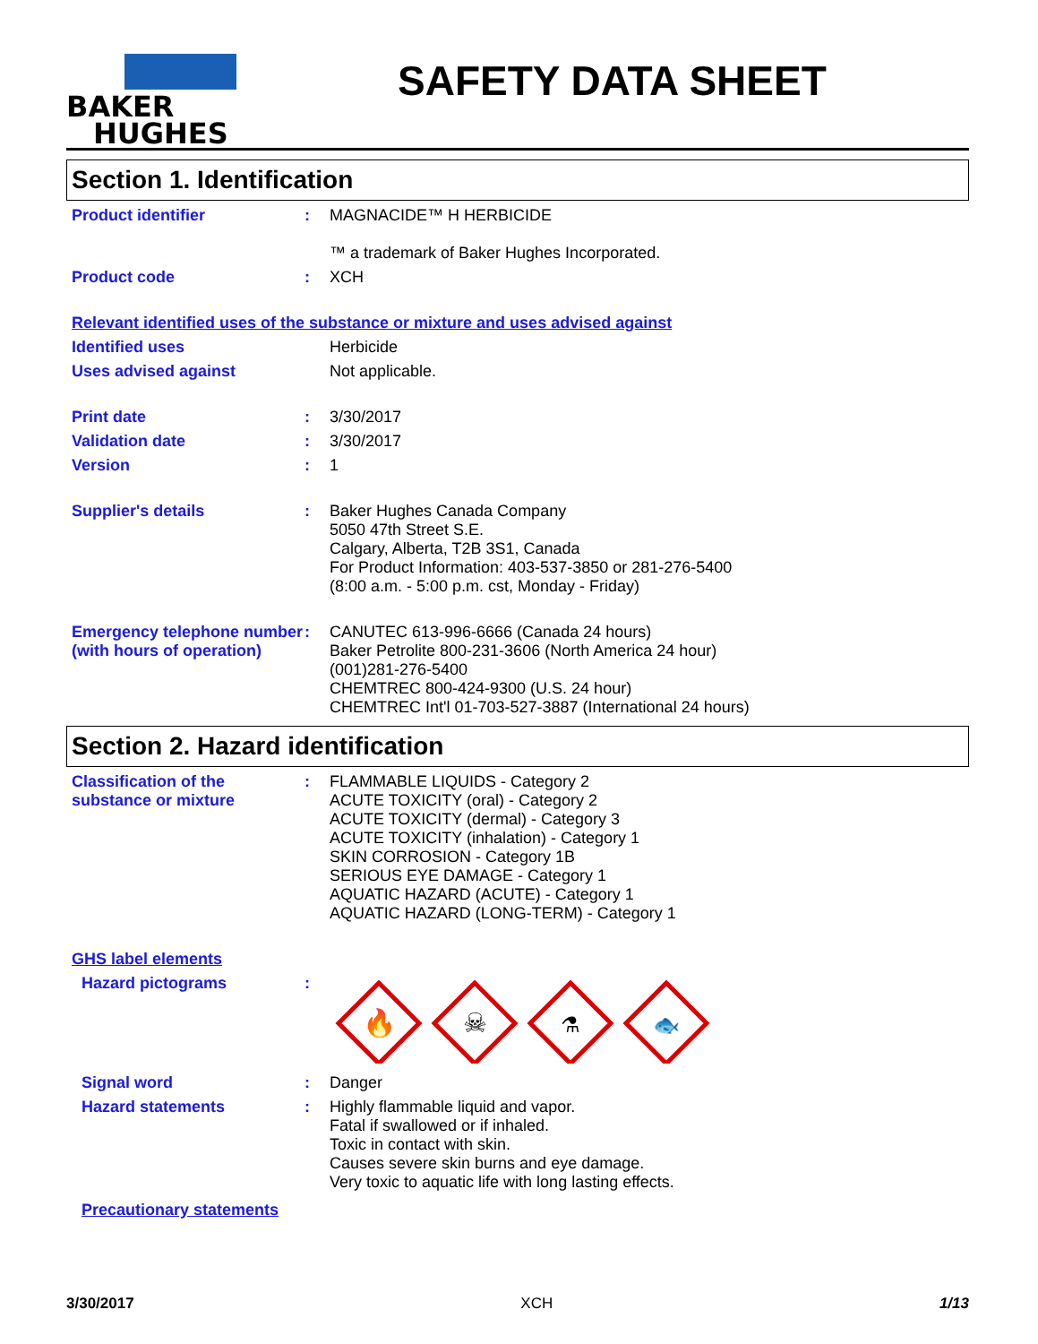BAKER
HUGHES
SAFETY DATA SHEET
Section 1. Identification
Product identifier : MAGNACIDE™ H HERBICIDE
™ a trademark of Baker Hughes Incorporated.
Product code : XCH
Relevant identified uses of the substance or mixture and uses advised against
Identified uses Herbicide
Uses advised against Not applicable.
Print date : 3/30/2017
Validation date : 3/30/2017
Version : 1
Supplier's details : Baker Hughes Canada Company
5050 47th Street S.E.
Calgary, Alberta, T2B 3S1, Canada
For Product Information: 403-537-3850 or 281-276-5400
(8:00 a.m. - 5:00 p.m. cst, Monday - Friday)
Emergency telephone number (with hours of operation)
: CANUTEC 613-996-6666 (Canada 24 hours)
Baker Petrolite 800-231-3606 (North America 24 hour)
(001)281-276-5400
CHEMTREC 800-424-9300 (U.S. 24 hour)
CHEMTREC Int'l 01-703-527-3887 (International 24 hours)
Section 2. Hazard identification
Classification of the substance or mixture
: FLAMMABLE LIQUIDS - Category 2
ACUTE TOXICITY (oral) - Category 2
ACUTE TOXICITY (dermal) - Category 3
ACUTE TOXICITY (inhalation) - Category 1
SKIN CORROSION - Category 1B
SERIOUS EYE DAMAGE - Category 1
AQUATIC HAZARD (ACUTE) - Category 1
AQUATIC HAZARD (LONG-TERM) - Category 1
GHS label elements
Hazard pictograms :
🔥
☠
⚗
🐟
Signal word : Danger
Hazard statements : Highly flammable liquid and vapor.
Fatal if swallowed or if inhaled.
Toxic in contact with skin.
Causes severe skin burns and eye damage.
Very toxic to aquatic life with long lasting effects.
Precautionary statements
3/30/2017 XCH 1/13